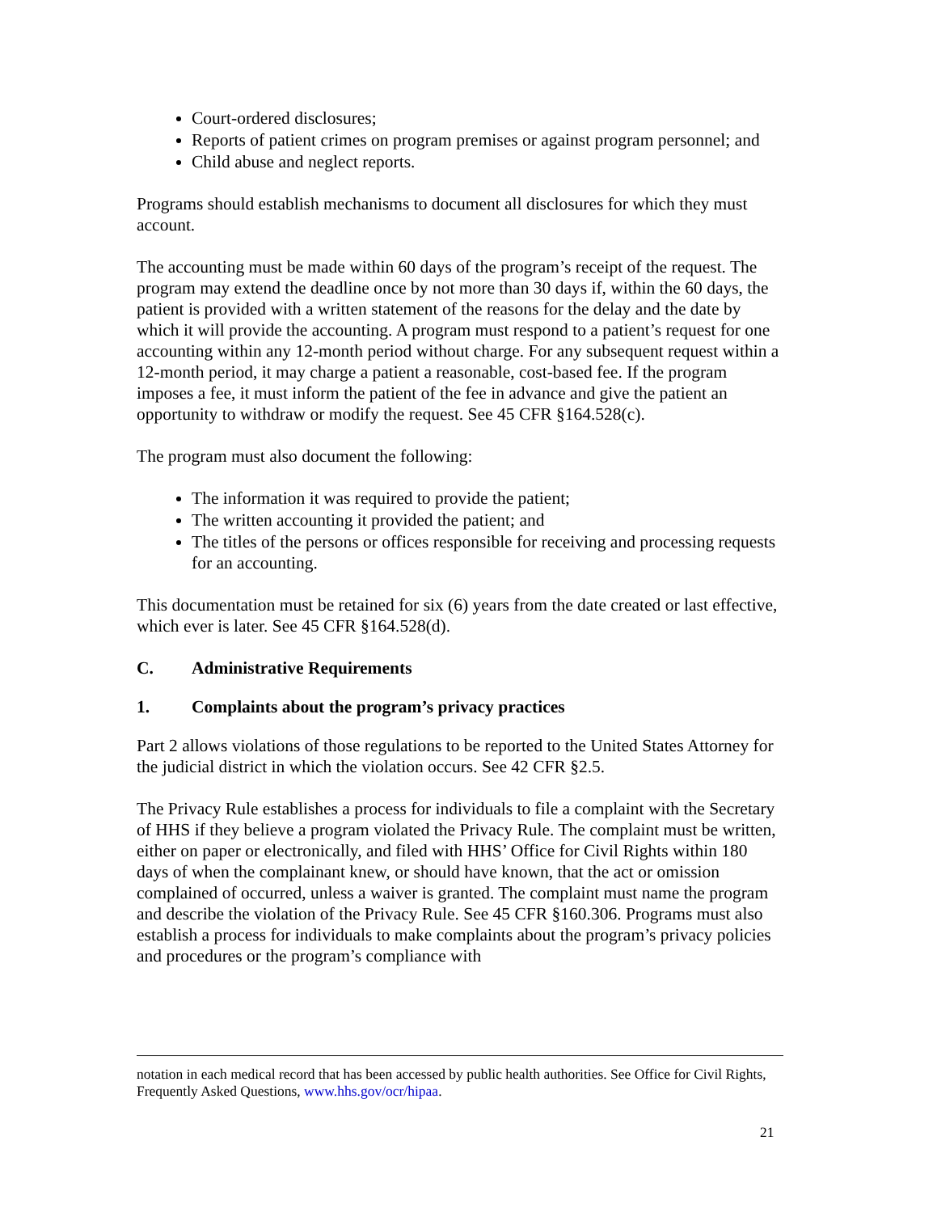Court-ordered disclosures;
Reports of patient crimes on program premises or against program personnel; and
Child abuse and neglect reports.
Programs should establish mechanisms to document all disclosures for which they must account.
The accounting must be made within 60 days of the program’s receipt of the request. The program may extend the deadline once by not more than 30 days if, within the 60 days, the patient is provided with a written statement of the reasons for the delay and the date by which it will provide the accounting. A program must respond to a patient’s request for one accounting within any 12-month period without charge. For any subsequent request within a 12-month period, it may charge a patient a reasonable, cost-based fee. If the program imposes a fee, it must inform the patient of the fee in advance and give the patient an opportunity to withdraw or modify the request. See 45 CFR §164.528(c).
The program must also document the following:
The information it was required to provide the patient;
The written accounting it provided the patient; and
The titles of the persons or offices responsible for receiving and processing requests for an accounting.
This documentation must be retained for six (6) years from the date created or last effective, which ever is later. See 45 CFR §164.528(d).
C. Administrative Requirements
1. Complaints about the program’s privacy practices
Part 2 allows violations of those regulations to be reported to the United States Attorney for the judicial district in which the violation occurs. See 42 CFR §2.5.
The Privacy Rule establishes a process for individuals to file a complaint with the Secretary of HHS if they believe a program violated the Privacy Rule. The complaint must be written, either on paper or electronically, and filed with HHS’ Office for Civil Rights within 180 days of when the complainant knew, or should have known, that the act or omission complained of occurred, unless a waiver is granted. The complaint must name the program and describe the violation of the Privacy Rule. See 45 CFR §160.306. Programs must also establish a process for individuals to make complaints about the program’s privacy policies and procedures or the program’s compliance with
notation in each medical record that has been accessed by public health authorities. See Office for Civil Rights, Frequently Asked Questions, www.hhs.gov/ocr/hipaa.
21